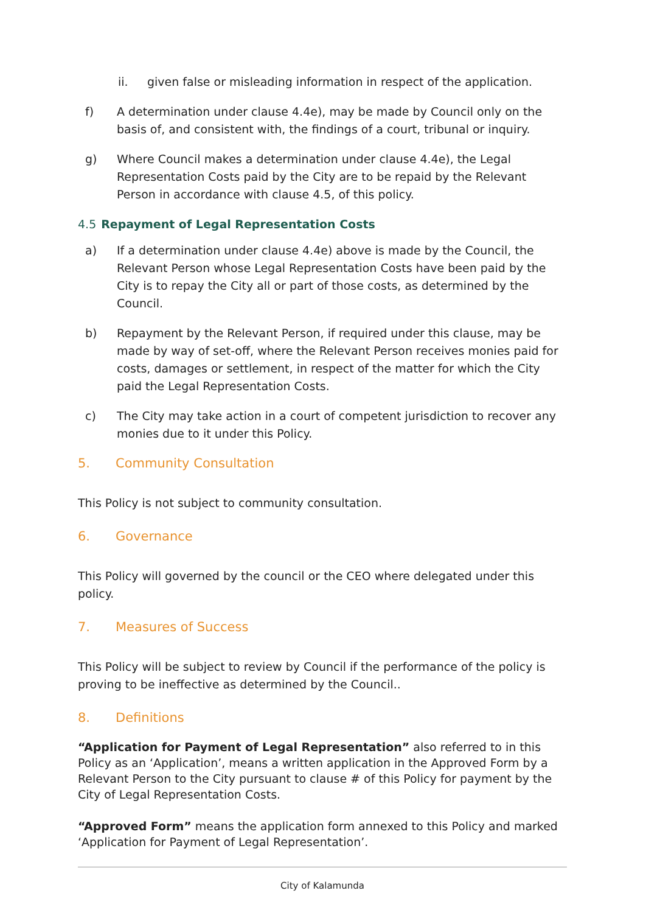ii. given false or misleading information in respect of the application.
f) A determination under clause 4.4e), may be made by Council only on the basis of, and consistent with, the findings of a court, tribunal or inquiry.
g) Where Council makes a determination under clause 4.4e), the Legal Representation Costs paid by the City are to be repaid by the Relevant Person in accordance with clause 4.5, of this policy.
4.5 Repayment of Legal Representation Costs
a) If a determination under clause 4.4e) above is made by the Council, the Relevant Person whose Legal Representation Costs have been paid by the City is to repay the City all or part of those costs, as determined by the Council.
b) Repayment by the Relevant Person, if required under this clause, may be made by way of set-off, where the Relevant Person receives monies paid for costs, damages or settlement, in respect of the matter for which the City paid the Legal Representation Costs.
c) The City may take action in a court of competent jurisdiction to recover any monies due to it under this Policy.
5. Community Consultation
This Policy is not subject to community consultation.
6. Governance
This Policy will governed by the council or the CEO where delegated under this policy.
7. Measures of Success
This Policy will be subject to review by Council if the performance of the policy is proving to be ineffective as determined by the Council..
8. Definitions
“Application for Payment of Legal Representation” also referred to in this Policy as an ‘Application’, means a written application in the Approved Form by a Relevant Person to the City pursuant to clause # of this Policy for payment by the City of Legal Representation Costs.
“Approved Form” means the application form annexed to this Policy and marked ‘Application for Payment of Legal Representation’.
City of Kalamunda